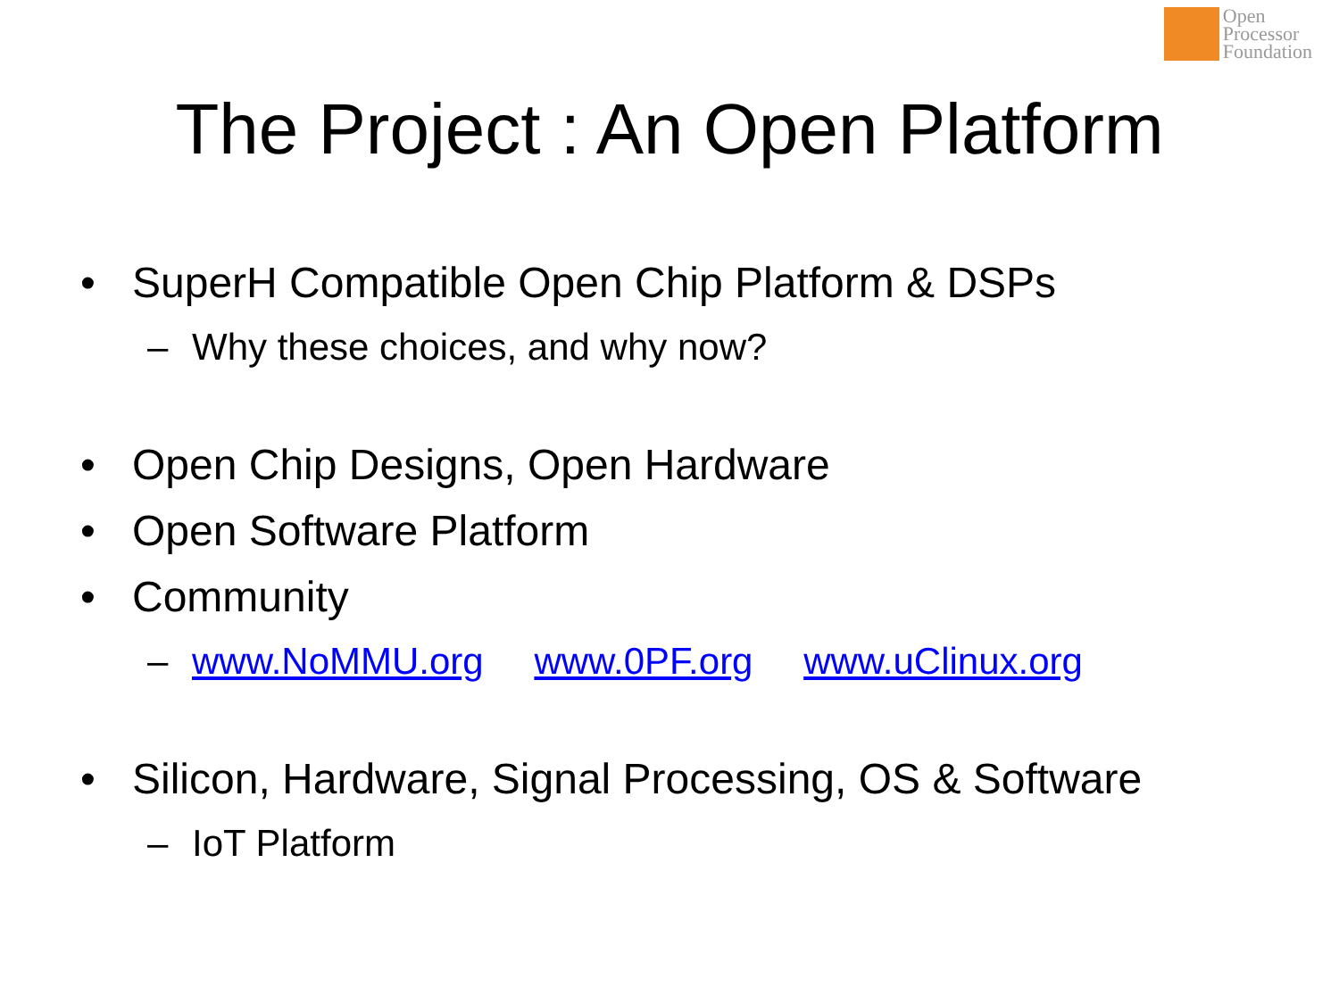Open
Processor
Foundation
The Project : An Open Platform
• SuperH Compatible Open Chip Platform & DSPs
– Why these choices, and why now?
• Open Chip Designs, Open Hardware
• Open Software Platform
• Community
– www.NoMMU.org www.0PF.org www.uClinux.org
• Silicon, Hardware, Signal Processing, OS & Software
– IoT Platform